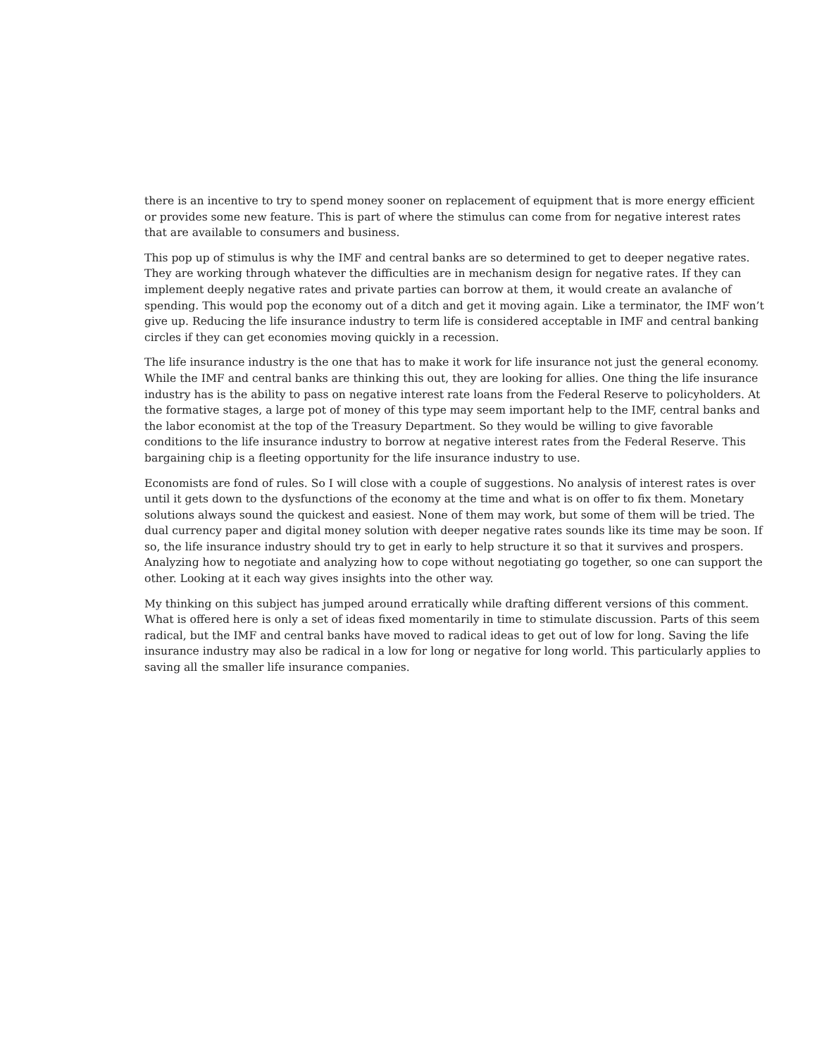there is an incentive to try to spend money sooner on replacement of equipment that is more energy efficient or provides some new feature. This is part of where the stimulus can come from for negative interest rates that are available to consumers and business.
This pop up of stimulus is why the IMF and central banks are so determined to get to deeper negative rates. They are working through whatever the difficulties are in mechanism design for negative rates. If they can implement deeply negative rates and private parties can borrow at them, it would create an avalanche of spending. This would pop the economy out of a ditch and get it moving again. Like a terminator, the IMF won’t give up. Reducing the life insurance industry to term life is considered acceptable in IMF and central banking circles if they can get economies moving quickly in a recession.
The life insurance industry is the one that has to make it work for life insurance not just the general economy. While the IMF and central banks are thinking this out, they are looking for allies. One thing the life insurance industry has is the ability to pass on negative interest rate loans from the Federal Reserve to policyholders. At the formative stages, a large pot of money of this type may seem important help to the IMF, central banks and the labor economist at the top of the Treasury Department. So they would be willing to give favorable conditions to the life insurance industry to borrow at negative interest rates from the Federal Reserve. This bargaining chip is a fleeting opportunity for the life insurance industry to use.
Economists are fond of rules. So I will close with a couple of suggestions. No analysis of interest rates is over until it gets down to the dysfunctions of the economy at the time and what is on offer to fix them. Monetary solutions always sound the quickest and easiest. None of them may work, but some of them will be tried. The dual currency paper and digital money solution with deeper negative rates sounds like its time may be soon. If so, the life insurance industry should try to get in early to help structure it so that it survives and prospers. Analyzing how to negotiate and analyzing how to cope without negotiating go together, so one can support the other. Looking at it each way gives insights into the other way.
My thinking on this subject has jumped around erratically while drafting different versions of this comment. What is offered here is only a set of ideas fixed momentarily in time to stimulate discussion. Parts of this seem radical, but the IMF and central banks have moved to radical ideas to get out of low for long. Saving the life insurance industry may also be radical in a low for long or negative for long world. This particularly applies to saving all the smaller life insurance companies.